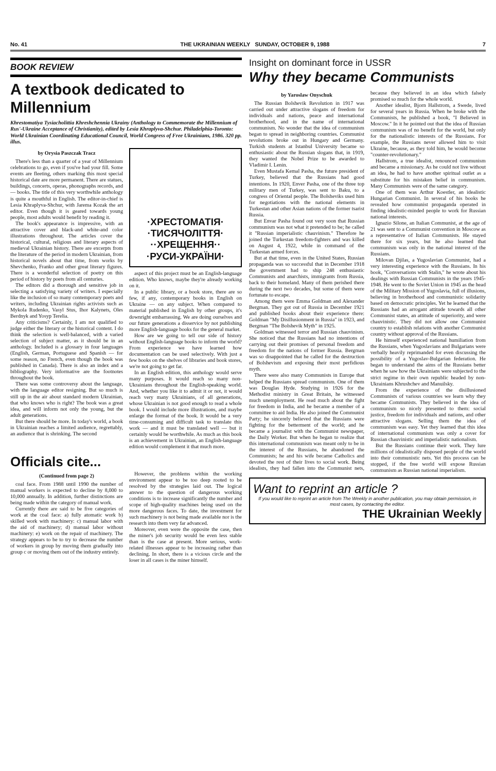No. 41 THE UKRAINIAN WEEKLY SUNDAY, OCTOBER 9, 1988 7
BOOK REVIEW
A textbook dedicated to Millennium
Khrestomatiya Tysiacholittia Khreshchennia Ukrainy (Anthology to Commemorate the Millennium of Rus'-Ukraine Acceptance of Christianity), edited by Lesia Khraplyva-Shchur. Philadelphia-Toronto: World Ukrainian Coordinating Educational Council, World Congress of Free Ukrainians, 1986. 320 pp. illus.
by Orysia Paszczak Tracz
There's less than a quarter of a year of Millennium celebrations to go, even if you've had your fill. Some events are fleeting, others marking this most special historical date are more permanent. There are statues, buildings, concerts, operas, phonographs records, and — books. The title of this very worthwhile anthology is quite a mouthful in English. The editor-in-chief is Lesia Khraplyva-Shchur, with Jarema Kozak the art editor. Even though it is geared towards young people, most adults would benefit by reading it.
The book's appearance is impressive, with an attractive cover and black-and white-and color illustrations throughout. The articles cover the historical, cultural, religious and literary aspects of medieval Ukrainian history. There are excerpts from the literature of the period in modern Ukrainian, from historical novels about that time, from works by Shevchenko, Franko and other great literary figures. There is a wonderful selection of poetry on this period of history by poets from all centuries.
The editors did a thorough and sensitive job in selecting a satisfying variety of writers. I especially like the inclusion of so many contemporary poets and writers, including Ukrainian rights activists such as Mykola Rudenko, Vasyl Stus, Ihor Kalynets, Oles Berdnyk and Yosyp Terelia.
Any criticisms? Certainly, I am not qualified to judge either the literary or the historical content. I do think the selection is well-balanced, with a varied selection of subject matter, as it should be in an anthology. Included is a glossary in four languages (English, German, Portuguese and Spanish — for some reason, no French, even though the book was published in Canada). There is also an index and a bibliography. Very informative are the footnotes throughout the book.
There was some controversy about the language, with the language editor resigning. But so much is still up in the air about standard modern Ukrainian, that who knows who is right? The book was a great idea, and will inform not only the young, but the adult generations.
But there should be more. In today's world, a book in Ukrainian reaches a limited audience, regrettably, an audience that is shrinking. The second
·ХРЕСТОМАТІЯ·
·ТИСЯЧОЛІТТЯ·
··ХРЕЩЕННЯ··
·РУСИ-УКРАЇНИ·
aspect of this project must be an English-language edition. Who knows, maybe they're already working on it.
In a public library, or a book store, there are so few, if any, contemporary books in English on Ukraine — on any subject. When compared to material published in English by other groups, it's downright embarrassing. We are doing ourselves and our future generations a disservice by not publishing more English-language books for the general market.
How are we going to tell our side of history without English-language books to inform the world? From experience we have learned how documentation can be used selectively. With just a few books on the shelves of libraries and book stores, we're not going to get far.
In an English edition, this anthology would serve many purposes. It would reach so many non-Ukrainians throughout the English-speaking world. And, whether you like it to admit it or not, it would reach very many Ukrainians, of all generations, whose Ukrainian is not good enough to read a whole book. I would include more illustrations, and maybe enlarge the format of the book. It would be a very time-consuming and difficult task to translate this work — and it must be translated well — but it certainly would be worthwhile. As much as this book is an achievement in Ukrainian, an English-language edition would complement it that much more.
Officials cite...
(Continued from page 2)
coal face. From 1988 until 1990 the number of manual workers is expected to decline by 8,000 to 10,000 annually. In addition, further distinctions are being made within the category of manual work.
Currently there are said to be five categories of work at the coal face: a) fully atomatic work b) skilled work with machinery: c) manual labor with the aid of machinery; d) manual labor without machinery: e) work on the repair of machinery. The strategy appears to be to try to decrease the number of workers in group by moving them gradually into group c or moving them out of the industry entirely.
However, the problems within the working environment appear to be too deep rooted to be resolved by the strategies laid out. The logical answer to the question of dangerous working conditions is to increase significantly the number and scope of high-quality machines being used on the more dangerous faces. To date, the investment for such machinery is not being made available nor is the research into them very far advanced.
Moreover, even were the opposite the case, then the miner's job security would be even less stable than is the case at present. More serious, work-related illnesses appear to be increasing rather than declining. In short, there is a vicious circle and the loser in all cases is the miner himself.
Insight on dominant force in USSR
Why they became Communists
by Yaroslaw Onyschuk
The Russian Bolshevik Revolution in 1917 was carried out under attractive slogans of freedom for individuals and nations, peace and international brotherhood, and in the name of international communism. No wonder that the idea of communism began to spread in neighboring countries. Communist revolutions broke out in Hungary and Germany. Turkish students at Istanbul University became so enthusiastic about the Russian slogans that, in 1919, they wanted the Nobel Prize to be awarded to Vladimir I. Lenin.
Even Mustafa Kemal Pasha, the future president of Turkey, believed that the Russians had good intentions. In 1920, Enver Pasha, one of the three top military men of Turkey, was sent to Baku, to a congress of Oriental people. The Bolsheviks used him for negotiations with the national elements in Turkestan and other Asian nations of the former tsarist Russia.
But Envar Pasha found out very soon that Russian communism was not what it pretended to be; he called it "Russian imperialistic chauvinism." Therefore he joined the Turkestan freedom-fighters and was killed on August 4, 1922, while in command of the Turkestan armed forces.
But at that time, even in the United States, Russian propaganda was so successful that in December 1918 the government had to ship 248 enthusiastic Communists and anarchists, immigrants from Russia, back to their homeland. Many of them perished there during the next two decades, but some of them were fortunate to escape.
Among them were Emma Goldman and Alexander Bergman. They got out of Russia in December 1921 and published books about their experience there: Goldman "My Disillusionment in Russia" in 1923, and Bergman "The Bolshevik Myth" in 1925.
Goldman witnessed terror and Russian chauvinism. She noticed that the Russians had no intentions of carrying out their promises of personal freedom and freedom for the nations of former Russia. Bergman was so disappointed that he called for the destruction of Bolshevism and exposing their most perfidious myth.
There were also many Communists in Europe that helped the Russians spread communism. One of them was Douglas Hyde. Studying in 1926 for the Methodist ministry in Great Britain, he witnessed much unemployment. He read much about the fight for freedom in India, and he became a member of a committee to aid India. He also joined the Communist Party; he sincerely believed that the Russians were fighting for the betterment of the world; and he became a journalist with the Communist newspaper, the Daily Worker. But when he began to realize that this international communism was meant only to be in the interest of the Russians, he abandoned the Communists; he and his wife became Catholics and devoted the rest of their lives to social work. Being idealists, they had fallen into the Communist nets, because they believed in an idea which falsely promised so much for the whole world.
Another idealist, Bjorn Hallstrom, a Swede, lived for several years in Russia. When he broke with the Communists, he published a book, "I Believed in Moscow." In it he pointed out that the idea of Russian communism was of no benefit for the world, but only for the nationalistic interests of the Russians. For example, the Russians never allowed him to visit Ukraine, because, as they told him, he would become "counter-revolutionary."
Hallstrom, a true idealist, renounced communism and became a missionary. As he could not live without an idea, he had to have another spiritual outlet as a substitute for his mistaken belief in communism. Many Communists were of the same category.
One of them was Arthur Koestler, an idealistic Hungarian Communist. In several of his books he revealed how communist propaganda operated in finding idealistic-minded people to work for Russian national interests.
Ignazio Silone, an Italian Communist, at the age of 21 was sent to a Communist convention in Moscow as a representative of Italian Communists. He stayed there for six years, but he also learned that communism was only in the national interest of the Russians.
Milovan Djilas, a Yugoslavian Communist, had a very interesting experience with the Russians. In his book, "Conversations with Stalin," he wrote about his dealings with Russian Communists in the years 1945-1948. He went to the Soviet Union in 1945 as the head of the Military Mission of Yugoslavia, full of illusions, believing in brotherhood and communistic solidarity based on democratic principles. Yet he learned that the Russians had an arrogant attitude towards all other Communist states, an attitude of superiority, and were chauvinistic. They did not allow one Communist country to establish relations with another Communist country without approval of the Russians.
He himself experienced national humiliation from the Russians, when Yugoslavians and Bulgarians were verbally heavily reprimanded for even discussing the possibility of a Yugoslav-Bulgarian federation. He began to understand the aims of the Russians better when he saw how the Ukrainians were subjected to the strict regime in their own republic headed by non-Ukrainians Khrushchev and Manuilsky.
From the experience of the disillusioned Communists of various countries we learn why they became Communists. They believed in the idea of communism so nicely presented to them: social justice, freedom for individuals and nations, and other attractive slogans. Selling them the idea of communism was easy. Yet they learned that this idea of international communism was only a cover for Russian chauvinistic and imperialistic nationalism.
But the Russians continue their work. They lure millions of idealistically disposed people of the world into their communistic nets. Yet this process can be stopped, if the free world will expose Russian communism as Russian national imperialism.
Want to reprint an article ?
If you would like to reprint an article from The Weekly in another publication, you may obtain permission, in most cases, by contacting the editor.
THE Ukrainian Weekly